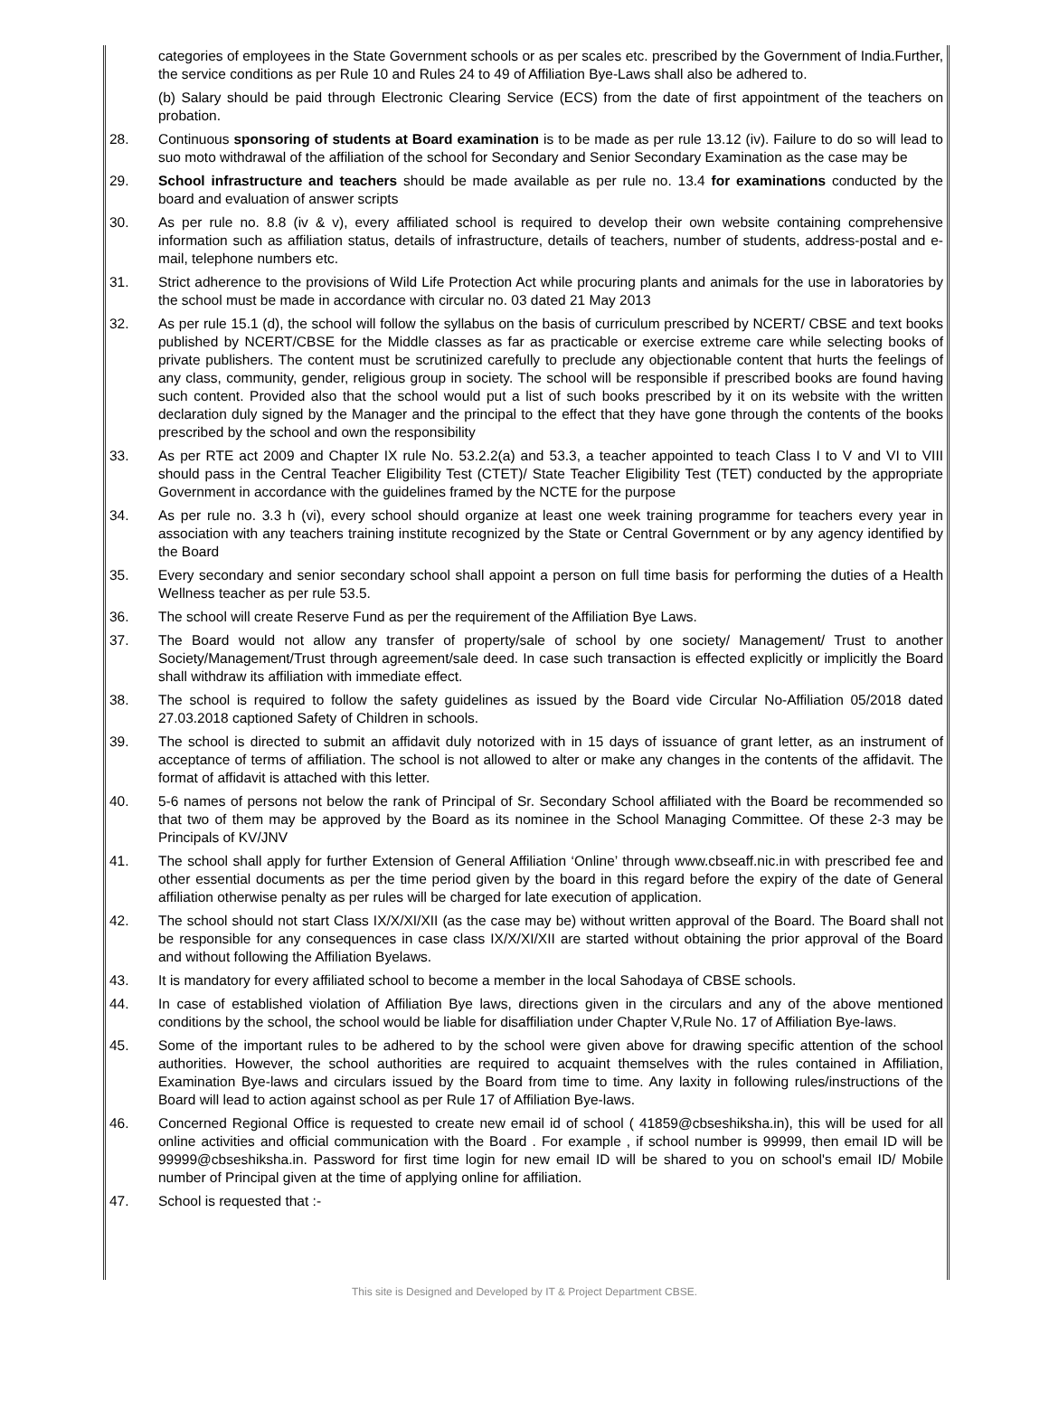| | categories of employees in the State Government schools or as per scales etc. prescribed by the Government of India.Further, the service conditions as per Rule 10 and Rules 24 to 49 of Affiliation Bye-Laws shall also be adhered to. (b) Salary should be paid through Electronic Clearing Service (ECS) from the date of first appointment of the teachers on probation. |
| 28. | Continuous sponsoring of students at Board examination is to be made as per rule 13.12 (iv). Failure to do so will lead to suo moto withdrawal of the affiliation of the school for Secondary and Senior Secondary Examination as the case may be |
| 29. | School infrastructure and teachers should be made available as per rule no. 13.4 for examinations conducted by the board and evaluation of answer scripts |
| 30. | As per rule no. 8.8 (iv & v), every affiliated school is required to develop their own website containing comprehensive information such as affiliation status, details of infrastructure, details of teachers, number of students, address-postal and e-mail, telephone numbers etc. |
| 31. | Strict adherence to the provisions of Wild Life Protection Act while procuring plants and animals for the use in laboratories by the school must be made in accordance with circular no. 03 dated 21 May 2013 |
| 32. | As per rule 15.1 (d), the school will follow the syllabus on the basis of curriculum prescribed by NCERT/ CBSE and text books published by NCERT/CBSE for the Middle classes as far as practicable or exercise extreme care while selecting books of private publishers. The content must be scrutinized carefully to preclude any objectionable content that hurts the feelings of any class, community, gender, religious group in society. The school will be responsible if prescribed books are found having such content. Provided also that the school would put a list of such books prescribed by it on its website with the written declaration duly signed by the Manager and the principal to the effect that they have gone through the contents of the books prescribed by the school and own the responsibility |
| 33. | As per RTE act 2009 and Chapter IX rule No. 53.2.2(a) and 53.3, a teacher appointed to teach Class I to V and VI to VIII should pass in the Central Teacher Eligibility Test (CTET)/ State Teacher Eligibility Test (TET) conducted by the appropriate Government in accordance with the guidelines framed by the NCTE for the purpose |
| 34. | As per rule no. 3.3 h (vi), every school should organize at least one week training programme for teachers every year in association with any teachers training institute recognized by the State or Central Government or by any agency identified by the Board |
| 35. | Every secondary and senior secondary school shall appoint a person on full time basis for performing the duties of a Health Wellness teacher as per rule 53.5. |
| 36. | The school will create Reserve Fund as per the requirement of the Affiliation Bye Laws. |
| 37. | The Board would not allow any transfer of property/sale of school by one society/ Management/ Trust to another Society/Management/Trust through agreement/sale deed. In case such transaction is effected explicitly or implicitly the Board shall withdraw its affiliation with immediate effect. |
| 38. | The school is required to follow the safety guidelines as issued by the Board vide Circular No-Affiliation 05/2018 dated 27.03.2018 captioned Safety of Children in schools. |
| 39. | The school is directed to submit an affidavit duly notorized with in 15 days of issuance of grant letter, as an instrument of acceptance of terms of affiliation. The school is not allowed to alter or make any changes in the contents of the affidavit. The format of affidavit is attached with this letter. |
| 40. | 5-6 names of persons not below the rank of Principal of Sr. Secondary School affiliated with the Board be recommended so that two of them may be approved by the Board as its nominee in the School Managing Committee. Of these 2-3 may be Principals of KV/JNV |
| 41. | The school shall apply for further Extension of General Affiliation ‘Online’ through www.cbseaff.nic.in with prescribed fee and other essential documents as per the time period given by the board in this regard before the expiry of the date of General affiliation otherwise penalty as per rules will be charged for late execution of application. |
| 42. | The school should not start Class IX/X/XI/XII (as the case may be) without written approval of the Board. The Board shall not be responsible for any consequences in case class IX/X/XI/XII are started without obtaining the prior approval of the Board and without following the Affiliation Byelaws. |
| 43. | It is mandatory for every affiliated school to become a member in the local Sahodaya of CBSE schools. |
| 44. | In case of established violation of Affiliation Bye laws, directions given in the circulars and any of the above mentioned conditions by the school, the school would be liable for disaffiliation under Chapter V,Rule No. 17 of Affiliation Bye-laws. |
| 45. | Some of the important rules to be adhered to by the school were given above for drawing specific attention of the school authorities. However, the school authorities are required to acquaint themselves with the rules contained in Affiliation, Examination Bye-laws and circulars issued by the Board from time to time. Any laxity in following rules/instructions of the Board will lead to action against school as per Rule 17 of Affiliation Bye-laws. |
| 46. | Concerned Regional Office is requested to create new email id of school ( 41859@cbseshiksha.in ), this will be used for all online activities and official communication with the Board . For example , if school number is 99999, then email ID will be 99999@cbseshiksha.in . Password for first time login for new email ID will be shared to you on school's email ID/ Mobile number of Principal given at the time of applying online for affiliation. |
| 47. | School is requested that :- |
This site is Designed and Developed by IT & Project Department CBSE.